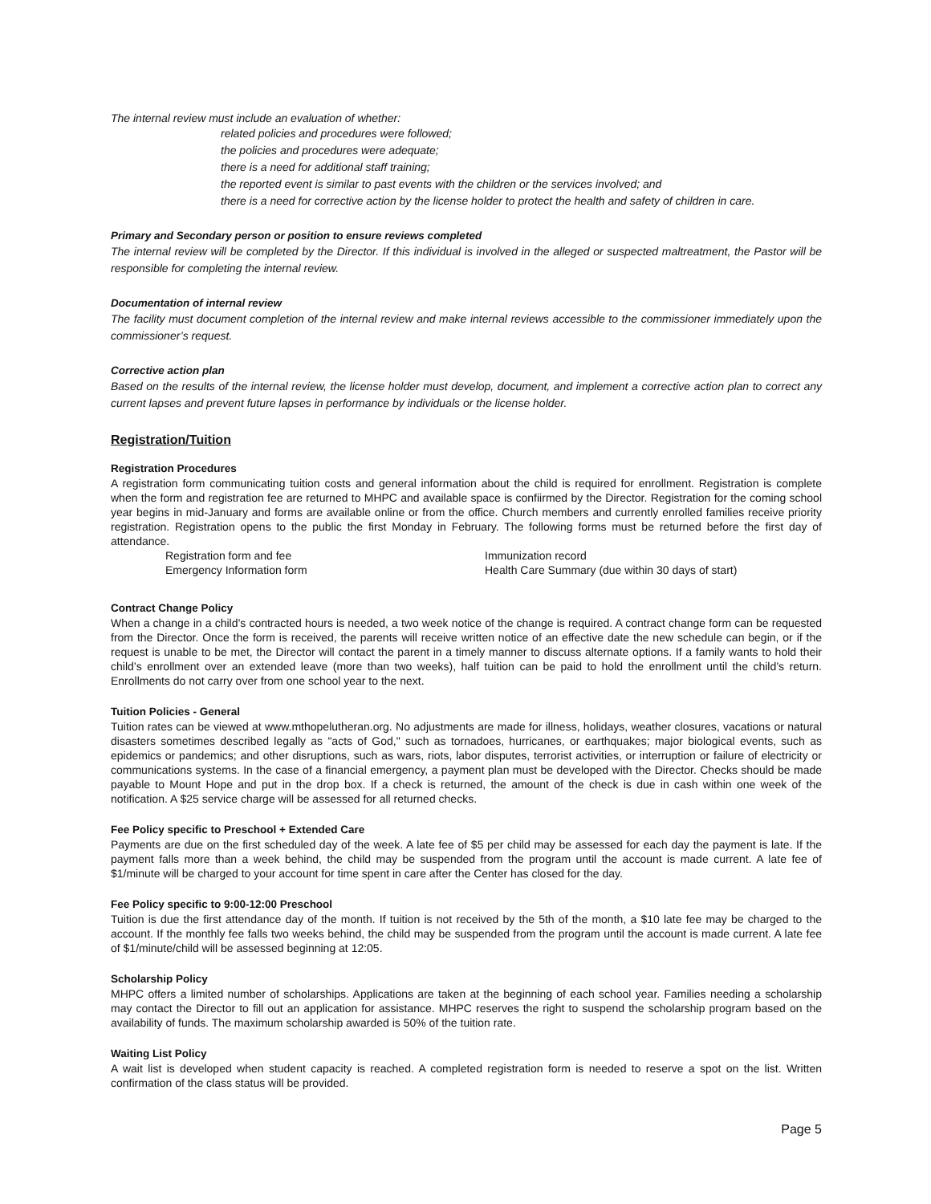The internal review must include an evaluation of whether:
related policies and procedures were followed;
the policies and procedures were adequate;
there is a need for additional staff training;
the reported event is similar to past events with the children or the services involved; and
there is a need for corrective action by the license holder to protect the health and safety of children in care.
Primary and Secondary person or position to ensure reviews completed
The internal review will be completed by the Director. If this individual is involved in the alleged or suspected maltreatment, the Pastor will be responsible for completing the internal review.
Documentation of internal review
The facility must document completion of the internal review and make internal reviews accessible to the commissioner immediately upon the commissioner’s request.
Corrective action plan
Based on the results of the internal review, the license holder must develop, document, and implement a corrective action plan to correct any current lapses and prevent future lapses in performance by individuals or the license holder.
Registration/Tuition
Registration Procedures
A registration form communicating tuition costs and general information about the child is required for enrollment. Registration is complete when the form and registration fee are returned to MHPC and available space is confiirmed by the Director. Registration for the coming school year begins in mid-January and forms are available online or from the office. Church members and currently enrolled families receive priority registration. Registration opens to the public the first Monday in February. The following forms must be returned before the first day of attendance.
Registration form and fee
Emergency Information form
Immunization record
Health Care Summary (due within 30 days of start)
Contract Change Policy
When a change in a child’s contracted hours is needed, a two week notice of the change is required. A contract change form can be requested from the Director. Once the form is received, the parents will receive written notice of an effective date the new schedule can begin, or if the request is unable to be met, the Director will contact the parent in a timely manner to discuss alternate options. If a family wants to hold their child’s enrollment over an extended leave (more than two weeks), half tuition can be paid to hold the enrollment until the child’s return. Enrollments do not carry over from one school year to the next.
Tuition Policies - General
Tuition rates can be viewed at www.mthopelutheran.org. No adjustments are made for illness, holidays, weather closures, vacations or natural disasters sometimes described legally as "acts of God," such as tornadoes, hurricanes, or earthquakes; major biological events, such as epidemics or pandemics; and other disruptions, such as wars, riots, labor disputes, terrorist activities, or interruption or failure of electricity or communications systems. In the case of a financial emergency, a payment plan must be developed with the Director. Checks should be made payable to Mount Hope and put in the drop box. If a check is returned, the amount of the check is due in cash within one week of the notification. A $25 service charge will be assessed for all returned checks.
Fee Policy specific to Preschool + Extended Care
Payments are due on the first scheduled day of the week. A late fee of $5 per child may be assessed for each day the payment is late. If the payment falls more than a week behind, the child may be suspended from the program until the account is made current. A late fee of $1/minute will be charged to your account for time spent in care after the Center has closed for the day.
Fee Policy specific to 9:00-12:00 Preschool
Tuition is due the first attendance day of the month. If tuition is not received by the 5th of the month, a $10 late fee may be charged to the account. If the monthly fee falls two weeks behind, the child may be suspended from the program until the account is made current. A late fee of $1/minute/child will be assessed beginning at 12:05.
Scholarship Policy
MHPC offers a limited number of scholarships. Applications are taken at the beginning of each school year. Families needing a scholarship may contact the Director to fill out an application for assistance. MHPC reserves the right to suspend the scholarship program based on the availability of funds. The maximum scholarship awarded is 50% of the tuition rate.
Waiting List Policy
A wait list is developed when student capacity is reached. A completed registration form is needed to reserve a spot on the list. Written confirmation of the class status will be provided.
Page 5